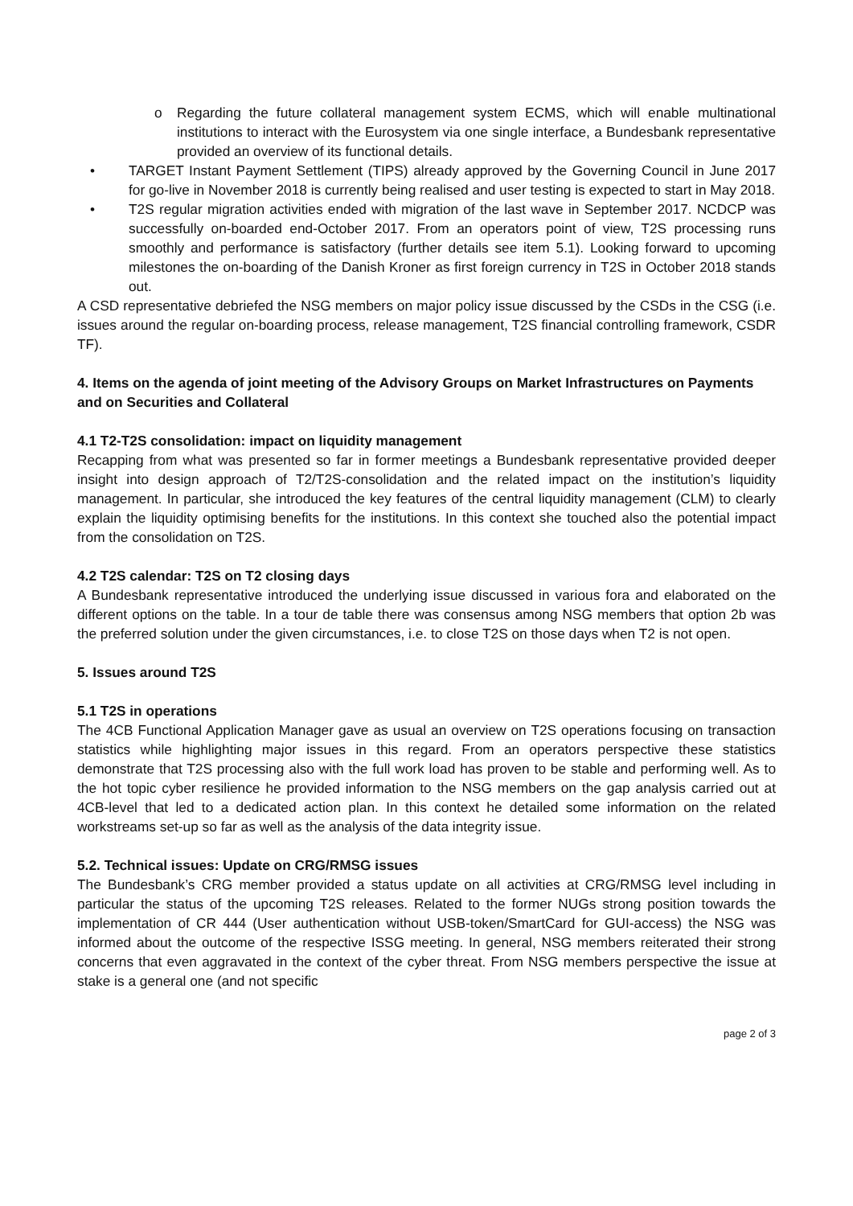o Regarding the future collateral management system ECMS, which will enable multinational institutions to interact with the Eurosystem via one single interface, a Bundesbank representative provided an overview of its functional details.
• TARGET Instant Payment Settlement (TIPS) already approved by the Governing Council in June 2017 for go-live in November 2018 is currently being realised and user testing is expected to start in May 2018.
• T2S regular migration activities ended with migration of the last wave in September 2017. NCDCP was successfully on-boarded end-October 2017. From an operators point of view, T2S processing runs smoothly and performance is satisfactory (further details see item 5.1). Looking forward to upcoming milestones the on-boarding of the Danish Kroner as first foreign currency in T2S in October 2018 stands out.
A CSD representative debriefed the NSG members on major policy issue discussed by the CSDs in the CSG (i.e. issues around the regular on-boarding process, release management, T2S financial controlling framework, CSDR TF).
4. Items on the agenda of joint meeting of the Advisory Groups on Market Infrastructures on Payments and on Securities and Collateral
4.1 T2-T2S consolidation: impact on liquidity management
Recapping from what was presented so far in former meetings a Bundesbank representative provided deeper insight into design approach of T2/T2S-consolidation and the related impact on the institution’s liquidity management. In particular, she introduced the key features of the central liquidity management (CLM) to clearly explain the liquidity optimising benefits for the institutions. In this context she touched also the potential impact from the consolidation on T2S.
4.2 T2S calendar: T2S on T2 closing days
A Bundesbank representative introduced the underlying issue discussed in various fora and elaborated on the different options on the table. In a tour de table there was consensus among NSG members that option 2b was the preferred solution under the given circumstances, i.e. to close T2S on those days when T2 is not open.
5. Issues around T2S
5.1 T2S in operations
The 4CB Functional Application Manager gave as usual an overview on T2S operations focusing on transaction statistics while highlighting major issues in this regard. From an operators perspective these statistics demonstrate that T2S processing also with the full work load has proven to be stable and performing well. As to the hot topic cyber resilience he provided information to the NSG members on the gap analysis carried out at 4CB-level that led to a dedicated action plan. In this context he detailed some information on the related workstreams set-up so far as well as the analysis of the data integrity issue.
5.2. Technical issues: Update on CRG/RMSG issues
The Bundesbank’s CRG member provided a status update on all activities at CRG/RMSG level including in particular the status of the upcoming T2S releases. Related to the former NUGs strong position towards the implementation of CR 444 (User authentication without USB-token/SmartCard for GUI-access) the NSG was informed about the outcome of the respective ISSG meeting. In general, NSG members reiterated their strong concerns that even aggravated in the context of the cyber threat. From NSG members perspective the issue at stake is a general one (and not specific
page 2 of 3